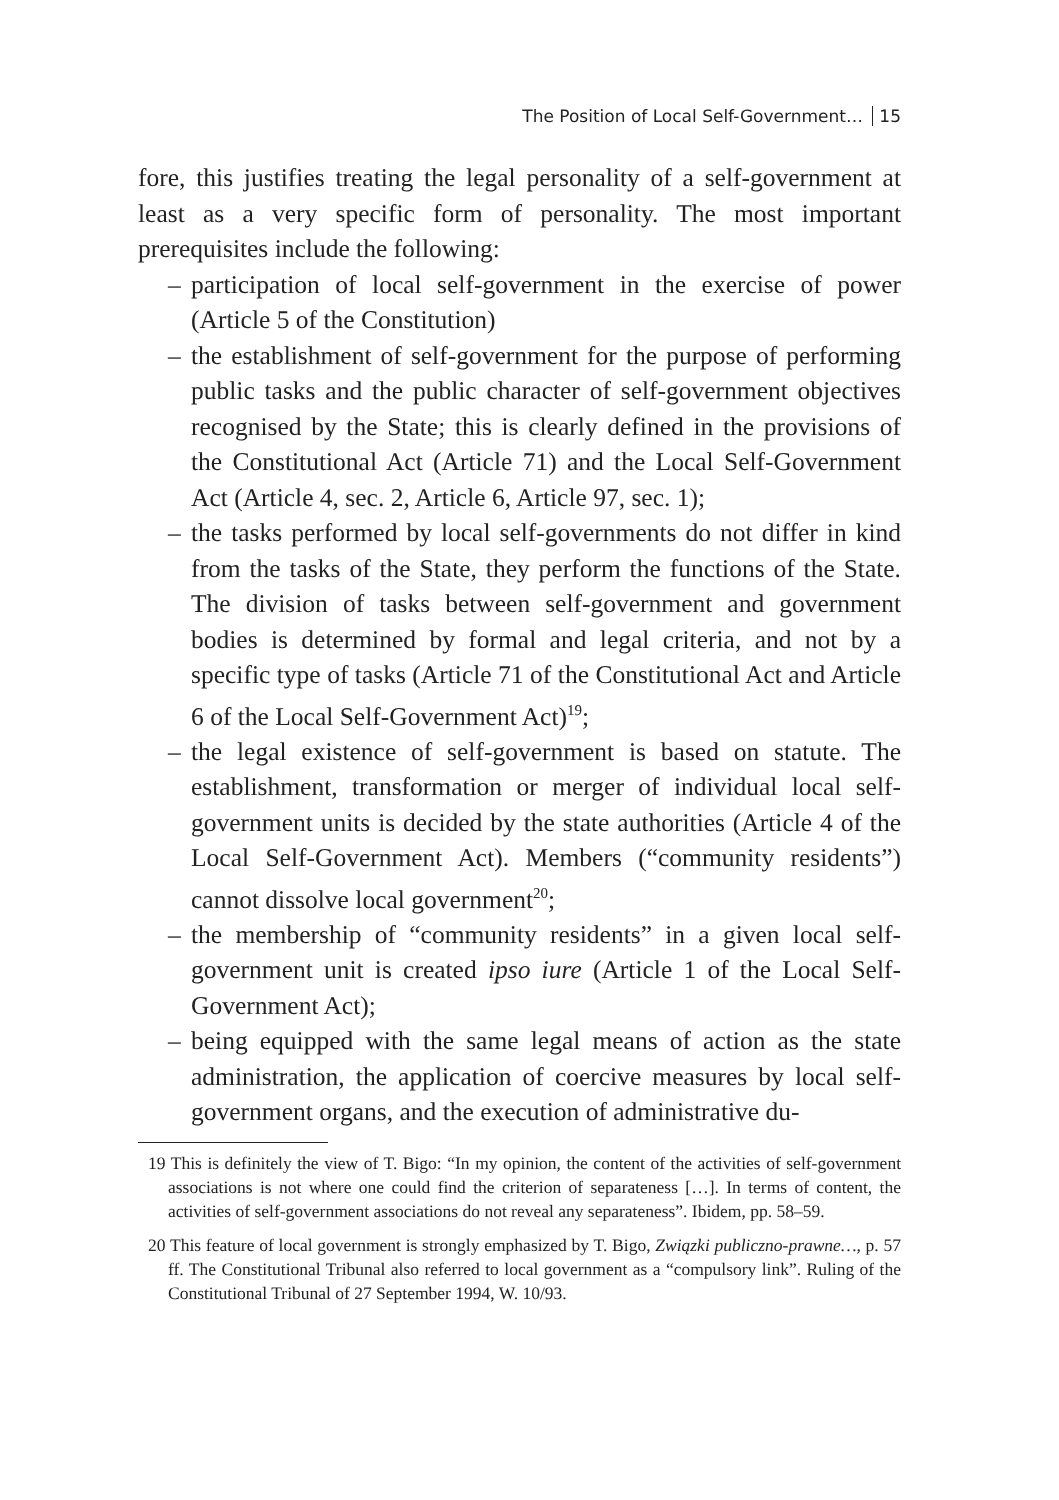The Position of Local Self-Government… 15
fore, this justifies treating the legal personality of a self-government at least as a very specific form of personality. The most important prerequisites include the following:
– participation of local self-government in the exercise of power (Article 5 of the Constitution)
– the establishment of self-government for the purpose of performing public tasks and the public character of self-government objectives recognised by the State; this is clearly defined in the provisions of the Constitutional Act (Article 71) and the Local Self-Government Act (Article 4, sec. 2, Article 6, Article 97, sec. 1);
– the tasks performed by local self-governments do not differ in kind from the tasks of the State, they perform the functions of the State. The division of tasks between self-government and government bodies is determined by formal and legal criteria, and not by a specific type of tasks (Article 71 of the Constitutional Act and Article 6 of the Local Self-Government Act)<sup>19</sup>;
– the legal existence of self-government is based on statute. The establishment, transformation or merger of individual local self-government units is decided by the state authorities (Article 4 of the Local Self-Government Act). Members (“community residents”) cannot dissolve local government<sup>20</sup>;
– the membership of “community residents” in a given local self-government unit is created ipso iure (Article 1 of the Local Self-Government Act);
– being equipped with the same legal means of action as the state administration, the application of coercive measures by local self-government organs, and the execution of administrative du-
19 This is definitely the view of T. Bigo: “In my opinion, the content of the activities of self-government associations is not where one could find the criterion of separateness […]. In terms of content, the activities of self-government associations do not reveal any separateness”. Ibidem, pp. 58–59.
20 This feature of local government is strongly emphasized by T. Bigo, Związki publiczno-prawne…, p. 57 ff. The Constitutional Tribunal also referred to local government as a “compulsory link”. Ruling of the Constitutional Tribunal of 27 September 1994, W. 10/93.